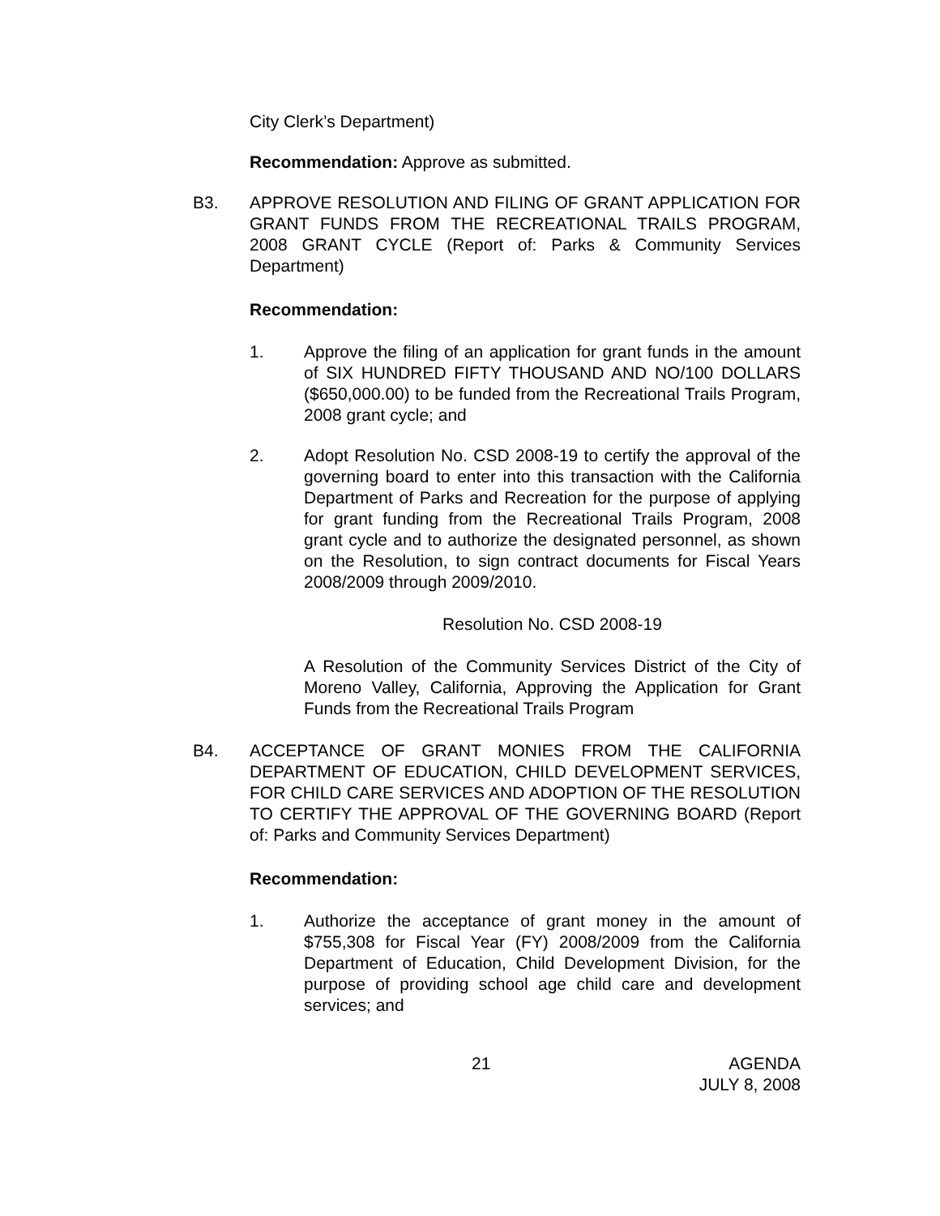City Clerk’s Department)
Recommendation: Approve as submitted.
B3. APPROVE RESOLUTION AND FILING OF GRANT APPLICATION FOR GRANT FUNDS FROM THE RECREATIONAL TRAILS PROGRAM, 2008 GRANT CYCLE (Report of: Parks & Community Services Department)
Recommendation:
1. Approve the filing of an application for grant funds in the amount of SIX HUNDRED FIFTY THOUSAND AND NO/100 DOLLARS ($650,000.00) to be funded from the Recreational Trails Program, 2008 grant cycle; and
2. Adopt Resolution No. CSD 2008-19 to certify the approval of the governing board to enter into this transaction with the California Department of Parks and Recreation for the purpose of applying for grant funding from the Recreational Trails Program, 2008 grant cycle and to authorize the designated personnel, as shown on the Resolution, to sign contract documents for Fiscal Years 2008/2009 through 2009/2010.
Resolution No. CSD 2008-19
A Resolution of the Community Services District of the City of Moreno Valley, California, Approving the Application for Grant Funds from the Recreational Trails Program
B4. ACCEPTANCE OF GRANT MONIES FROM THE CALIFORNIA DEPARTMENT OF EDUCATION, CHILD DEVELOPMENT SERVICES, FOR CHILD CARE SERVICES AND ADOPTION OF THE RESOLUTION TO CERTIFY THE APPROVAL OF THE GOVERNING BOARD (Report of: Parks and Community Services Department)
Recommendation:
1. Authorize the acceptance of grant money in the amount of $755,308 for Fiscal Year (FY) 2008/2009 from the California Department of Education, Child Development Division, for the purpose of providing school age child care and development services; and
21 AGENDA
JULY 8, 2008